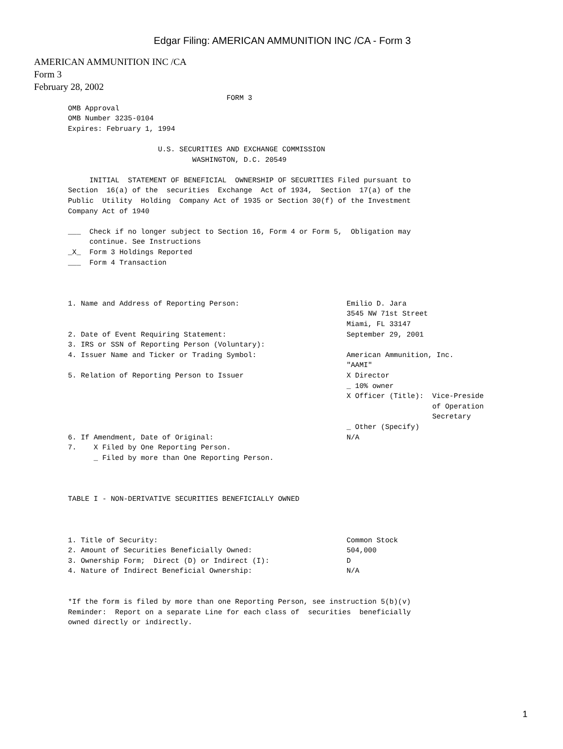Edgar Filing: AMERICAN AMMUNITION INC /CA - Form 3
AMERICAN AMMUNITION INC /CA
Form 3
February 28, 2002
                                     FORM 3
OMB Approval
OMB Number 3235-0104
Expires: February 1, 1994

                     U.S. SECURITIES AND EXCHANGE COMMISSION
                             WASHINGTON, D.C. 20549

     INITIAL  STATEMENT OF BENEFICIAL  OWNERSHIP OF SECURITIES Filed pursuant to
Section  16(a) of the  securities  Exchange  Act of 1934,  Section  17(a) of the
Public  Utility  Holding  Company Act of 1935 or Section 30(f) of the Investment
Company Act of 1940

___  Check if no longer subject to Section 16, Form 4 or Form 5,  Obligation may
     continue. See Instructions
_X_  Form 3 Holdings Reported
___  Form 4 Transaction



1. Name and Address of Reporting Person:                         Emilio D. Jara
                                                                 3545 NW 71st Street
                                                                 Miami, FL 33147
2. Date of Event Requiring Statement:                            September 29, 2001
3. IRS or SSN of Reporting Person (Voluntary):
4. Issuer Name and Ticker or Trading Symbol:                     American Ammunition, Inc.
                                                                 "AAMI"
5. Relation of Reporting Person to Issuer                        X Director
                                                                 _ 10% owner
                                                                 X Officer (Title):  Vice-Preside
                                                                                     of Operation
                                                                                     Secretary
                                                                 _ Other (Specify)
6. If Amendment, Date of Original:                               N/A
7.    X Filed by One Reporting Person.
      _ Filed by more than One Reporting Person.



TABLE I - NON-DERIVATIVE SECURITIES BENEFICIALLY OWNED



1. Title of Security:                                            Common Stock
2. Amount of Securities Beneficially Owned:                      504,000
3. Ownership Form;  Direct (D) or Indirect (I):                  D
4. Nature of Indirect Beneficial Ownership:                      N/A


*If the form is filed by more than one Reporting Person, see instruction 5(b)(v)
Reminder:  Report on a separate Line for each class of  securities  beneficially
owned directly or indirectly.
1